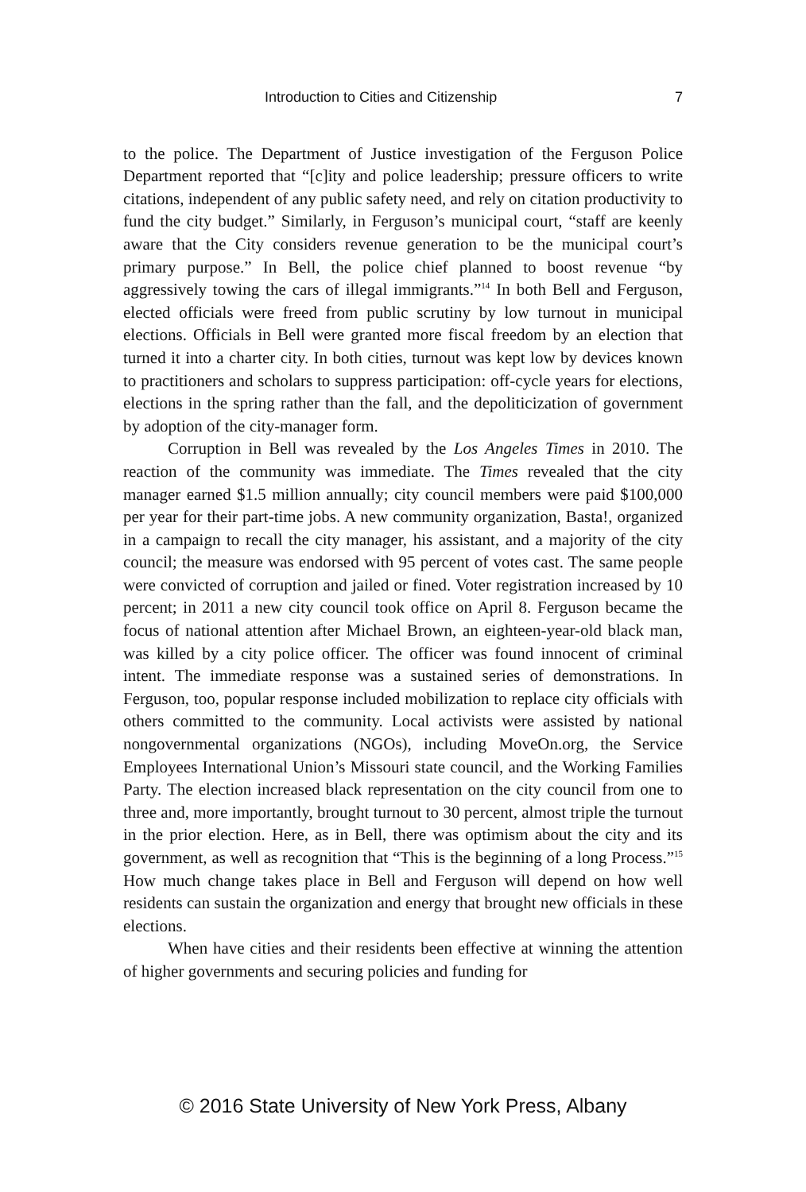Introduction to Cities and Citizenship 7
to the police. The Department of Justice investigation of the Ferguson Police Department reported that “[c]ity and police leadership; pressure officers to write citations, independent of any public safety need, and rely on citation productivity to fund the city budget.” Similarly, in Ferguson’s municipal court, “staff are keenly aware that the City considers revenue generation to be the municipal court’s primary purpose.” In Bell, the police chief planned to boost revenue “by aggressively towing the cars of illegal immigrants.”<sup>14</sup> In both Bell and Ferguson, elected officials were freed from public scrutiny by low turnout in municipal elections. Officials in Bell were granted more fiscal freedom by an election that turned it into a charter city. In both cities, turnout was kept low by devices known to practitioners and scholars to suppress participation: off-cycle years for elections, elections in the spring rather than the fall, and the depoliticization of government by adoption of the city-manager form.
Corruption in Bell was revealed by the Los Angeles Times in 2010. The reaction of the community was immediate. The Times revealed that the city manager earned $1.5 million annually; city council members were paid $100,000 per year for their part-time jobs. A new community organization, Basta!, organized in a campaign to recall the city manager, his assistant, and a majority of the city council; the measure was endorsed with 95 percent of votes cast. The same people were convicted of corruption and jailed or fined. Voter registration increased by 10 percent; in 2011 a new city council took office on April 8. Ferguson became the focus of national attention after Michael Brown, an eighteen-year-old black man, was killed by a city police officer. The officer was found innocent of criminal intent. The immediate response was a sustained series of demonstrations. In Ferguson, too, popular response included mobilization to replace city officials with others committed to the community. Local activists were assisted by national nongovernmental organizations (NGOs), including MoveOn.org, the Service Employees International Union’s Missouri state council, and the Working Families Party. The election increased black representation on the city council from one to three and, more importantly, brought turnout to 30 percent, almost triple the turnout in the prior election. Here, as in Bell, there was optimism about the city and its government, as well as recognition that “This is the beginning of a long Process.”<sup>15</sup> How much change takes place in Bell and Ferguson will depend on how well residents can sustain the organization and energy that brought new officials in these elections.
When have cities and their residents been effective at winning the attention of higher governments and securing policies and funding for
© 2016 State University of New York Press, Albany